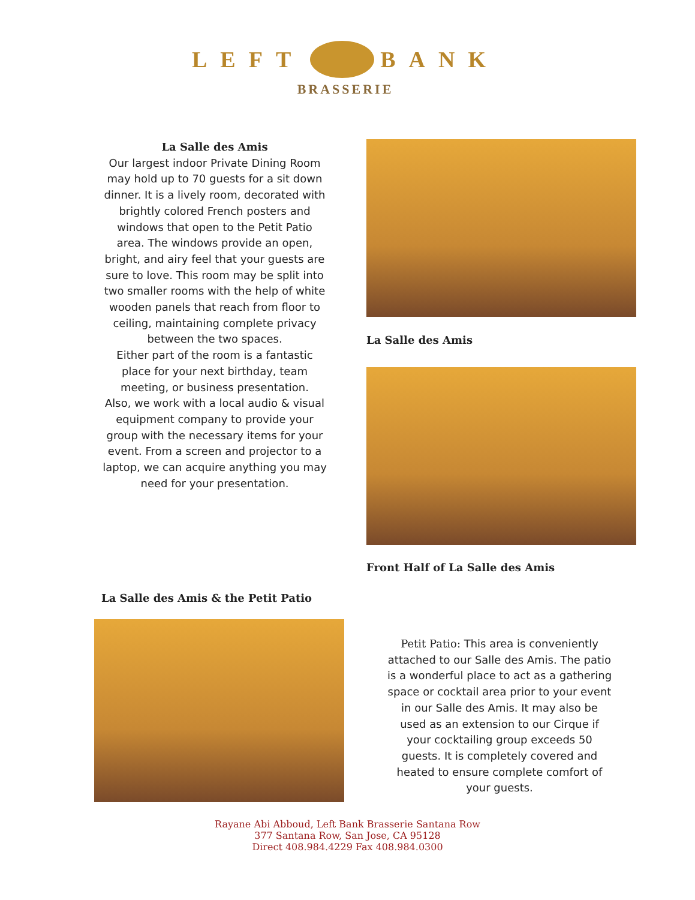LEFT BANK
BRASSERIE
La Salle des Amis
Our largest indoor Private Dining Room may hold up to 70 guests for a sit down dinner. It is a lively room, decorated with brightly colored French posters and windows that open to the Petit Patio area. The windows provide an open, bright, and airy feel that your guests are sure to love. This room may be split into two smaller rooms with the help of white wooden panels that reach from floor to ceiling, maintaining complete privacy between the two spaces.
Either part of the room is a fantastic place for your next birthday, team meeting, or business presentation.
Also, we work with a local audio & visual equipment company to provide your group with the necessary items for your event. From a screen and projector to a laptop, we can acquire anything you may need for your presentation.
La Salle des Amis
Front Half of La Salle des Amis
La Salle des Amis & the Petit Patio
Petit Patio: This area is conveniently attached to our Salle des Amis. The patio is a wonderful place to act as a gathering space or cocktail area prior to your event in our Salle des Amis. It may also be used as an extension to our Cirque if your cocktailing group exceeds 50 guests. It is completely covered and heated to ensure complete comfort of your guests.
Rayane Abi Abboud, Left Bank Brasserie Santana Row
377 Santana Row, San Jose, CA 95128
Direct 408.984.4229 Fax 408.984.0300